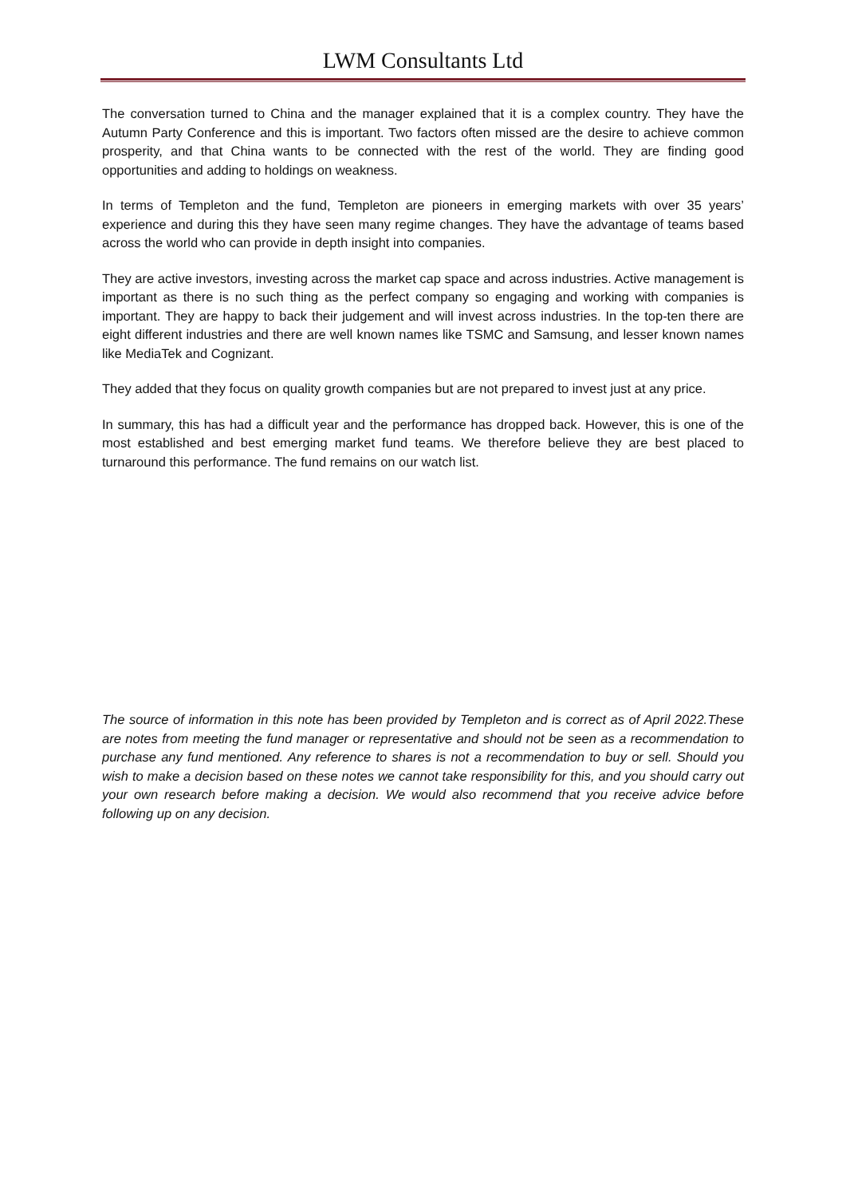LWM Consultants Ltd
The conversation turned to China and the manager explained that it is a complex country. They have the Autumn Party Conference and this is important. Two factors often missed are the desire to achieve common prosperity, and that China wants to be connected with the rest of the world. They are finding good opportunities and adding to holdings on weakness.
In terms of Templeton and the fund, Templeton are pioneers in emerging markets with over 35 years’ experience and during this they have seen many regime changes. They have the advantage of teams based across the world who can provide in depth insight into companies.
They are active investors, investing across the market cap space and across industries. Active management is important as there is no such thing as the perfect company so engaging and working with companies is important. They are happy to back their judgement and will invest across industries. In the top-ten there are eight different industries and there are well known names like TSMC and Samsung, and lesser known names like MediaTek and Cognizant.
They added that they focus on quality growth companies but are not prepared to invest just at any price.
In summary, this has had a difficult year and the performance has dropped back. However, this is one of the most established and best emerging market fund teams. We therefore believe they are best placed to turnaround this performance. The fund remains on our watch list.
The source of information in this note has been provided by Templeton and is correct as of April 2022.These are notes from meeting the fund manager or representative and should not be seen as a recommendation to purchase any fund mentioned. Any reference to shares is not a recommendation to buy or sell. Should you wish to make a decision based on these notes we cannot take responsibility for this, and you should carry out your own research before making a decision. We would also recommend that you receive advice before following up on any decision.